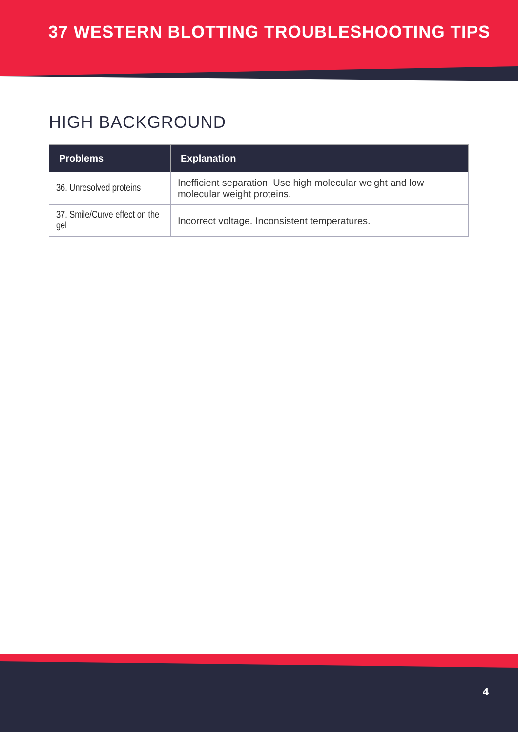37 WESTERN BLOTTING TROUBLESHOOTING TIPS
HIGH BACKGROUND
| Problems | Explanation |
| --- | --- |
| 36. Unresolved proteins | Inefficient separation. Use high molecular weight and low molecular weight proteins. |
| 37. Smile/Curve effect on the gel | Incorrect voltage. Inconsistent temperatures. |
4